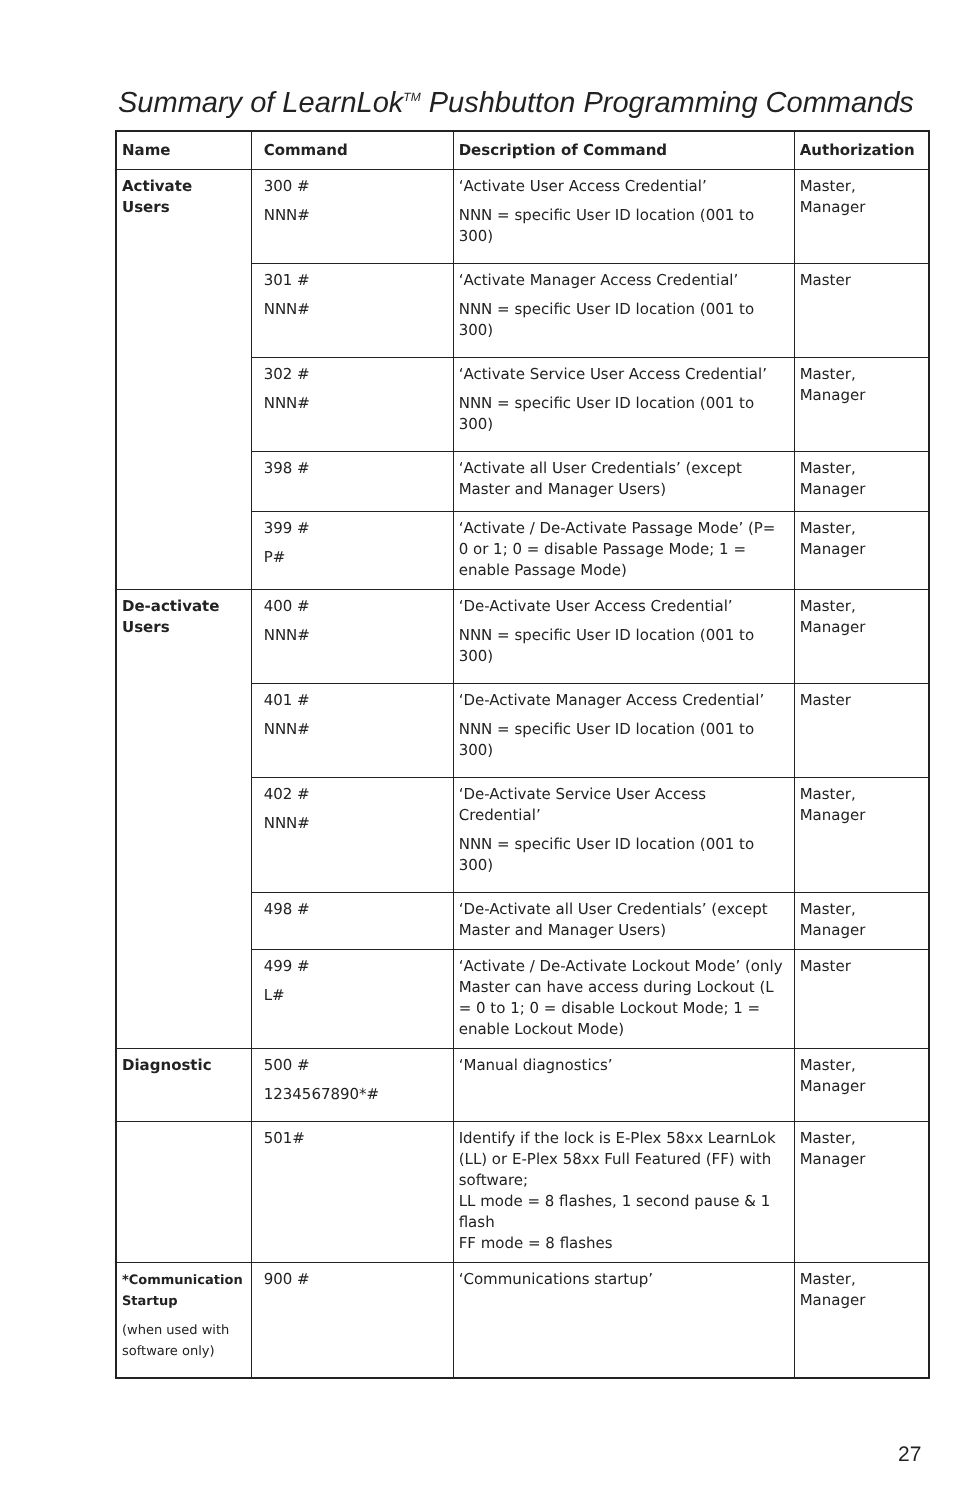Summary of LearnLok<sup>TM</sup> Pushbutton Programming Commands
| Name | Command | Description of Command | Authorization |
| --- | --- | --- | --- |
| Activate Users | 300 # NNN# | ‘Activate User Access Credential’ NNN = specific User ID location (001 to 300) | Master, Manager |
| | 301 # NNN# | ‘Activate Manager Access Credential’ NNN = specific User ID location (001 to 300) | Master |
| | 302 # NNN# | ‘Activate Service User Access Credential’ NNN = specific User ID location (001 to 300) | Master, Manager |
| | 398 # | ‘Activate all User Credentials’ (except Master and Manager Users) | Master, Manager |
| | 399 # P# | ‘Activate / De-Activate Passage Mode’ (P= 0 or 1; 0 = disable Passage Mode; 1 = enable Passage Mode) | Master, Manager |
| De-activate Users | 400 # NNN# | ‘De-Activate User Access Credential’ NNN = specific User ID location (001 to 300) | Master, Manager |
| | 401 # NNN# | ‘De-Activate Manager Access Credential’ NNN = specific User ID location (001 to 300) | Master |
| | 402 # NNN# | ‘De-Activate Service User Access Credential’ NNN = specific User ID location (001 to 300) | Master, Manager |
| | 498 # | ‘De-Activate all User Credentials’ (except Master and Manager Users) | Master, Manager |
| | 499 # L# | ‘Activate / De-Activate Lockout Mode’ (only Master can have access during Lockout (L = 0 to 1; 0 = disable Lockout Mode; 1 = enable Lockout Mode) | Master |
| Diagnostic | 500 # 1234567890*# | ‘Manual diagnostics’ | Master, Manager |
| | 501# | Identify if the lock is E-Plex 58xx LearnLok (LL) or E-Plex 58xx Full Featured (FF) with software; LL mode = 8 flashes, 1 second pause & 1 flash FF mode = 8 flashes | Master, Manager |
| *Communication Startup (when used with software only) | 900 # | ‘Communications startup’ | Master, Manager |
27